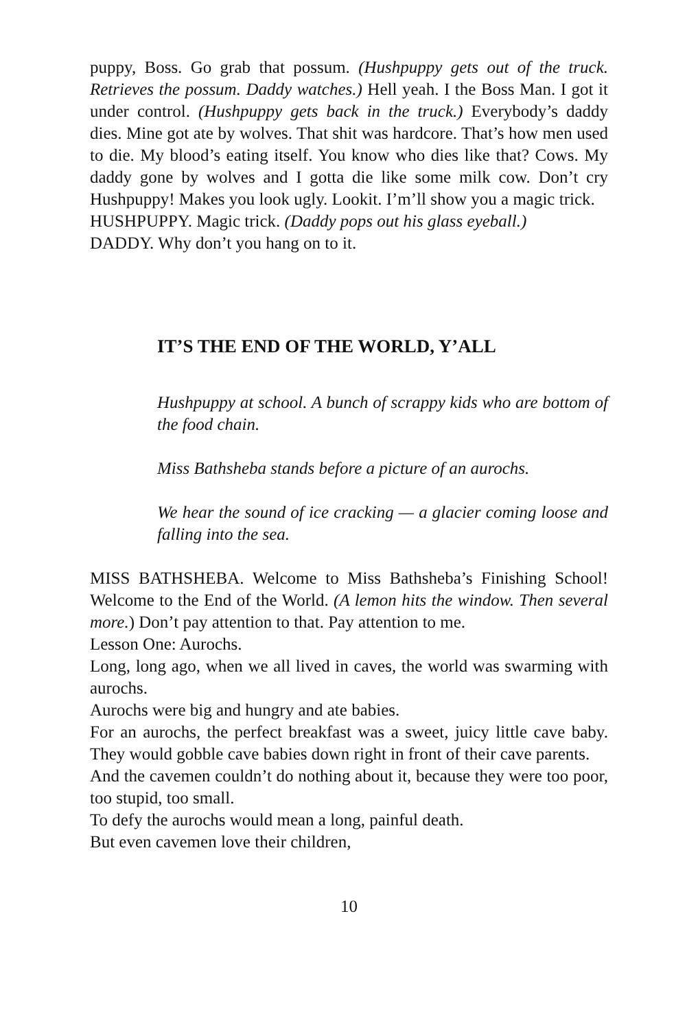puppy, Boss. Go grab that possum. (Hushpuppy gets out of the truck. Retrieves the possum. Daddy watches.) Hell yeah. I the Boss Man. I got it under control. (Hushpuppy gets back in the truck.) Everybody’s daddy dies. Mine got ate by wolves. That shit was hardcore. That’s how men used to die. My blood’s eating itself. You know who dies like that? Cows. My daddy gone by wolves and I gotta die like some milk cow. Don’t cry Hushpuppy! Makes you look ugly. Lookit. I’m’ll show you a magic trick.
HUSHPUPPY. Magic trick. (Daddy pops out his glass eyeball.)
DADDY. Why don’t you hang on to it.
IT’S THE END OF THE WORLD, Y’ALL
Hushpuppy at school. A bunch of scrappy kids who are bottom of the food chain.
Miss Bathsheba stands before a picture of an aurochs.
We hear the sound of ice cracking — a glacier coming loose and falling into the sea.
MISS BATHSHEBA. Welcome to Miss Bathsheba’s Finishing School! Welcome to the End of the World. (A lemon hits the window. Then several more.) Don’t pay attention to that. Pay attention to me.
Lesson One: Aurochs.
Long, long ago, when we all lived in caves, the world was swarming with aurochs.
Aurochs were big and hungry and ate babies.
For an aurochs, the perfect breakfast was a sweet, juicy little cave baby. They would gobble cave babies down right in front of their cave parents.
And the cavemen couldn’t do nothing about it, because they were too poor, too stupid, too small.
To defy the aurochs would mean a long, painful death.
But even cavemen love their children,
10